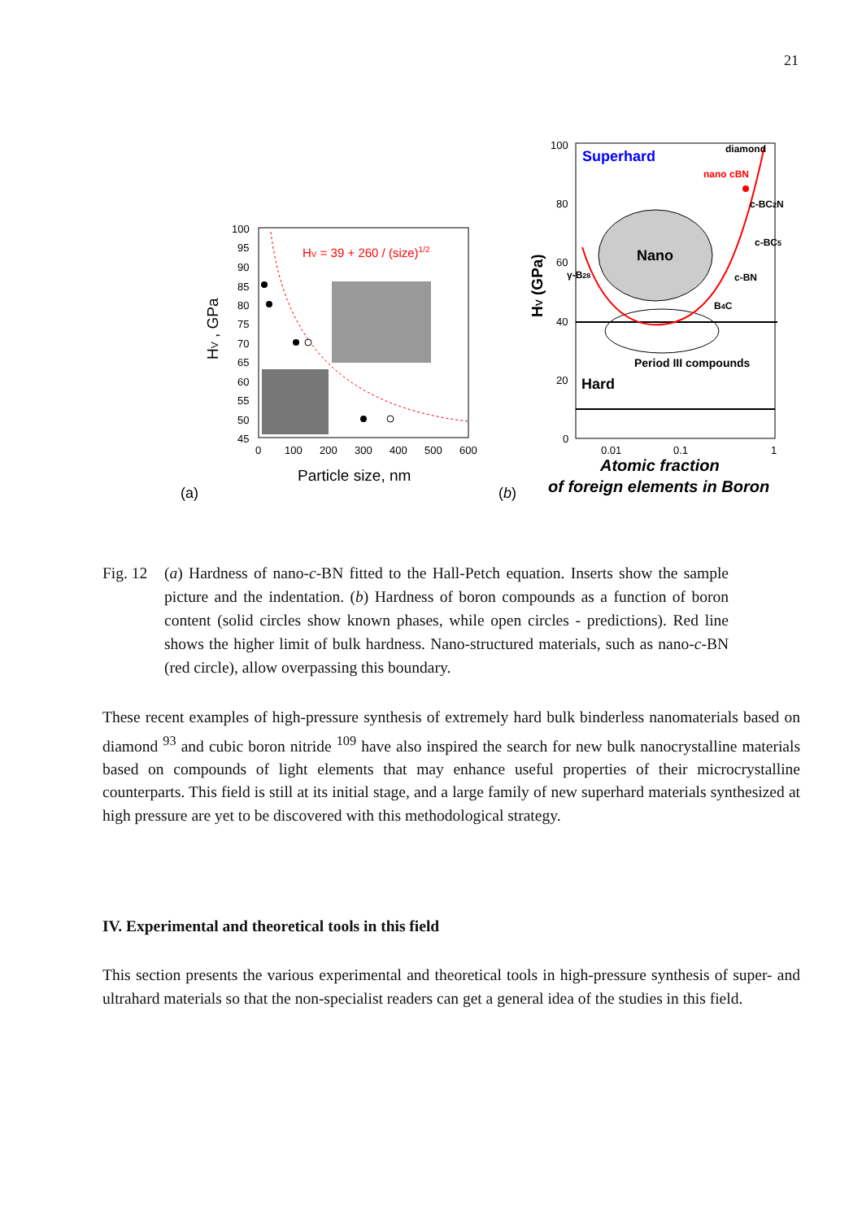21
HV = 39 + 260 / (size)1/2
100
95
90
85
80
75
70
65
60
55
50
45
0
100
200
300
400
500
600
Particle size, nm
HV , GPa
(a)
Superhard
diamond
nano cBN
c-BC2N
c-BC5
c-BN
B4C
γ-B28
Nano
Period III compounds
Hard
100
80
60
40
20
0
0.01
0.1
1
HV (GPa)
Atomic fraction
of foreign elements in Boron
(b)
Fig. 12
(a) Hardness of nano-c-BN fitted to the Hall-Petch equation. Inserts show the sample picture and the indentation. (b) Hardness of boron compounds as a function of boron content (solid circles show known phases, while open circles - predictions). Red line shows the higher limit of bulk hardness. Nano-structured materials, such as nano-c-BN (red circle), allow overpassing this boundary.
These recent examples of high-pressure synthesis of extremely hard bulk binderless nanomaterials based on diamond <sup>93</sup> and cubic boron nitride <sup>109</sup> have also inspired the search for new bulk nanocrystalline materials based on compounds of light elements that may enhance useful properties of their microcrystalline counterparts. This field is still at its initial stage, and a large family of new superhard materials synthesized at high pressure are yet to be discovered with this methodological strategy.
IV. Experimental and theoretical tools in this field
This section presents the various experimental and theoretical tools in high-pressure synthesis of super- and ultrahard materials so that the non-specialist readers can get a general idea of the studies in this field.